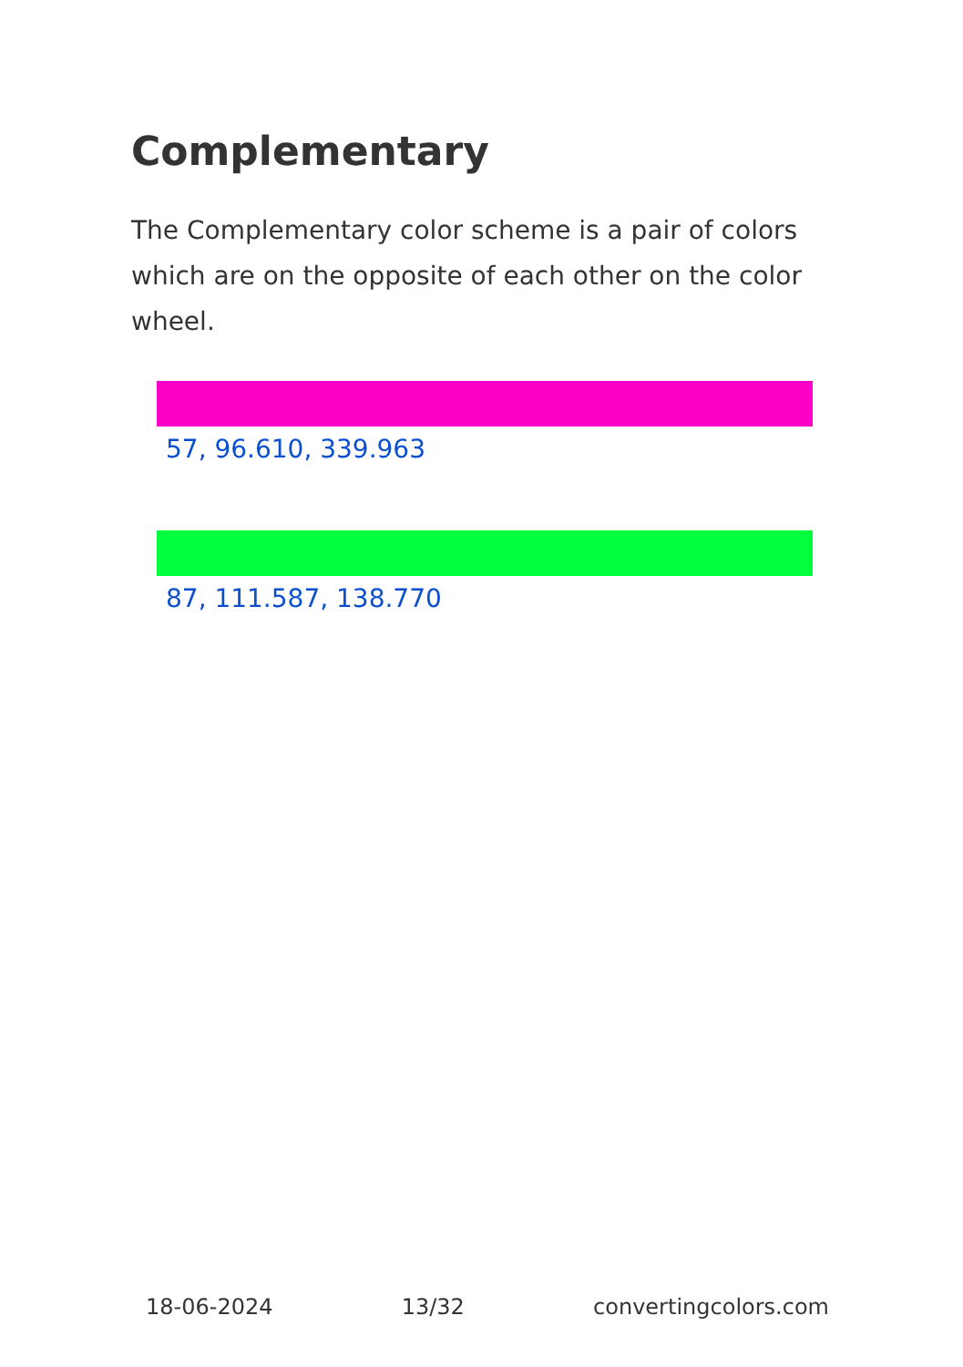Complementary
The Complementary color scheme is a pair of colors which are on the opposite of each other on the color wheel.
57, 96.610, 339.963
87, 111.587, 138.770
18-06-2024 13/32 convertingcolors.com